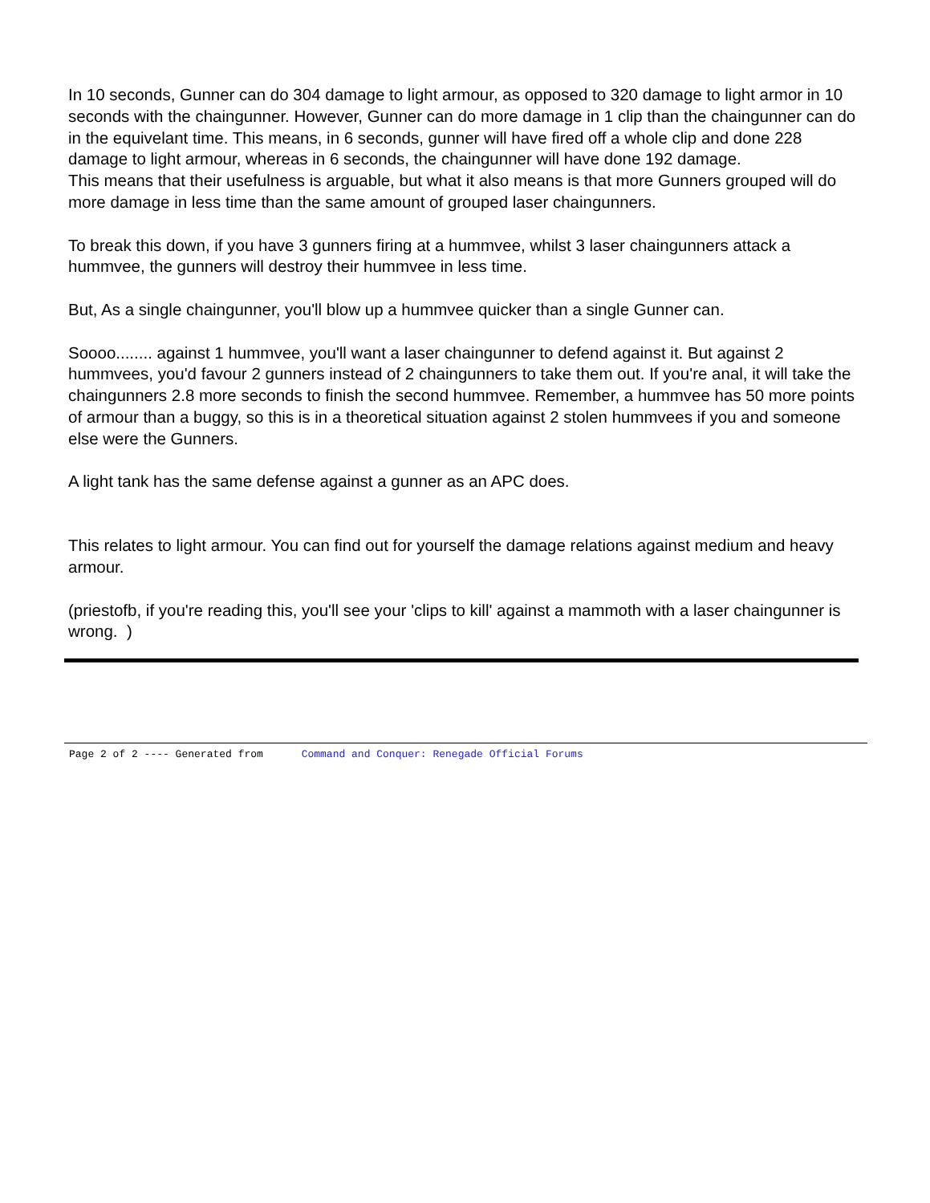In 10 seconds, Gunner can do 304 damage to light armour, as opposed to 320 damage to light armor in 10 seconds with the chaingunner. However, Gunner can do more damage in 1 clip than the chaingunner can do in the equivelant time. This means, in 6 seconds, gunner will have fired off a whole clip and done 228 damage to light armour, whereas in 6 seconds, the chaingunner will have done 192 damage.
This means that their usefulness is arguable, but what it also means is that more Gunners grouped will do more damage in less time than the same amount of grouped laser chaingunners.
To break this down, if you have 3 gunners firing at a hummvee, whilst 3 laser chaingunners attack a hummvee, the gunners will destroy their hummvee in less time.
But, As a single chaingunner, you'll blow up a hummvee quicker than a single Gunner can.
Soooo........ against 1 hummvee, you'll want a laser chaingunner to defend against it. But against 2 hummvees, you'd favour 2 gunners instead of 2 chaingunners to take them out. If you're anal, it will take the chaingunners 2.8 more seconds to finish the second hummvee. Remember, a hummvee has 50 more points of armour than a buggy, so this is in a theoretical situation against 2 stolen hummvees if you and someone else were the Gunners.
A light tank has the same defense against a gunner as an APC does.
This relates to light armour. You can find out for yourself the damage relations against medium and heavy armour.
(priestofb, if you're reading this, you'll see your 'clips to kill' against a mammoth with a laser chaingunner is wrong. )
Page 2 of 2 ---- Generated from Command and Conquer: Renegade Official Forums